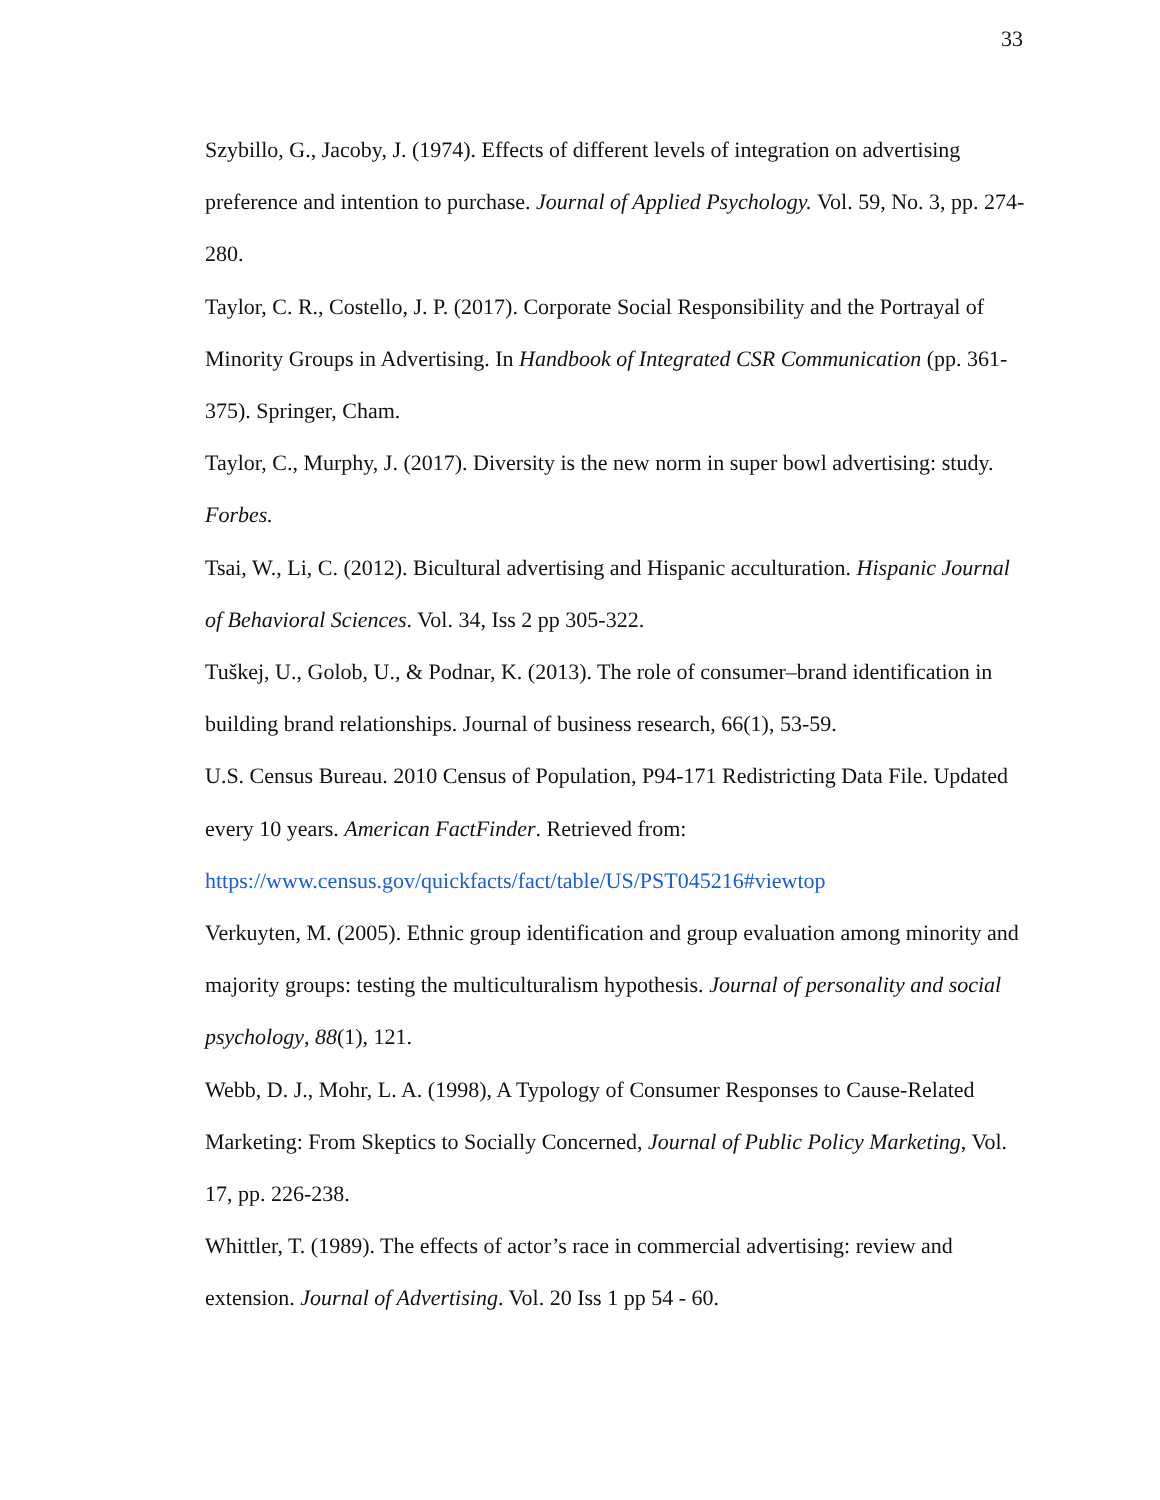33
Szybillo, G., Jacoby, J. (1974). Effects of different levels of integration on advertising preference and intention to purchase. Journal of Applied Psychology. Vol. 59, No. 3, pp. 274-280.
Taylor, C. R., Costello, J. P. (2017). Corporate Social Responsibility and the Portrayal of Minority Groups in Advertising. In Handbook of Integrated CSR Communication (pp. 361-375). Springer, Cham.
Taylor, C., Murphy, J. (2017). Diversity is the new norm in super bowl advertising: study. Forbes.
Tsai, W., Li, C. (2012). Bicultural advertising and Hispanic acculturation. Hispanic Journal of Behavioral Sciences. Vol. 34, Iss 2 pp 305-322.
Tuškej, U., Golob, U., & Podnar, K. (2013). The role of consumer–brand identification in building brand relationships. Journal of business research, 66(1), 53-59.
U.S. Census Bureau. 2010 Census of Population, P94-171 Redistricting Data File. Updated every 10 years. American FactFinder. Retrieved from: https://www.census.gov/quickfacts/fact/table/US/PST045216#viewtop
Verkuyten, M. (2005). Ethnic group identification and group evaluation among minority and majority groups: testing the multiculturalism hypothesis. Journal of personality and social psychology, 88(1), 121.
Webb, D. J., Mohr, L. A. (1998), A Typology of Consumer Responses to Cause-Related Marketing: From Skeptics to Socially Concerned, Journal of Public Policy Marketing, Vol. 17, pp. 226-238.
Whittler, T. (1989). The effects of actor’s race in commercial advertising: review and extension. Journal of Advertising. Vol. 20 Iss 1 pp 54 - 60.